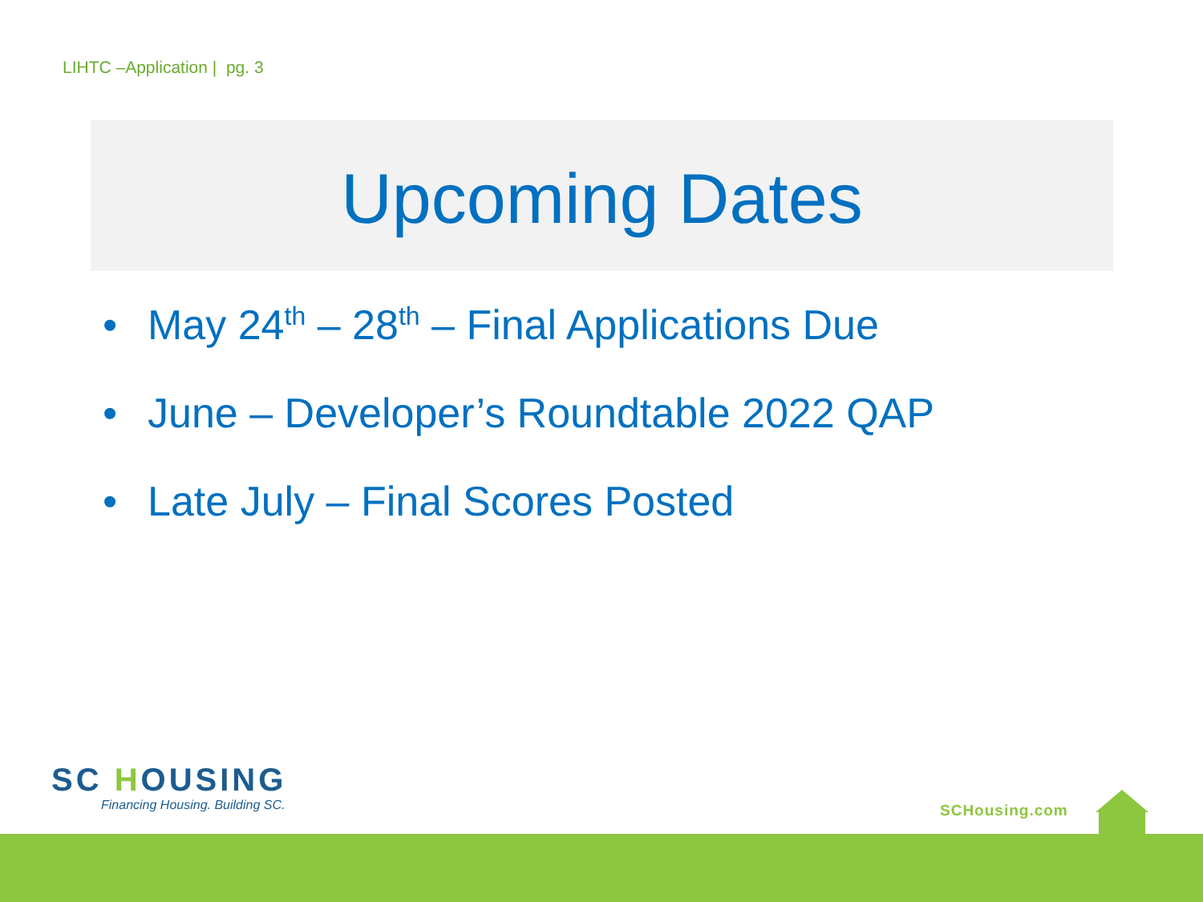LIHTC –Application | pg. 3
Upcoming Dates
• May 24<sup>th</sup> – 28<sup>th</sup> – Final Applications Due
• June – Developer’s Roundtable 2022 QAP
• Late July – Final Scores Posted
SC HOUSING
Financing Housing. Building SC.
SCHousing.com